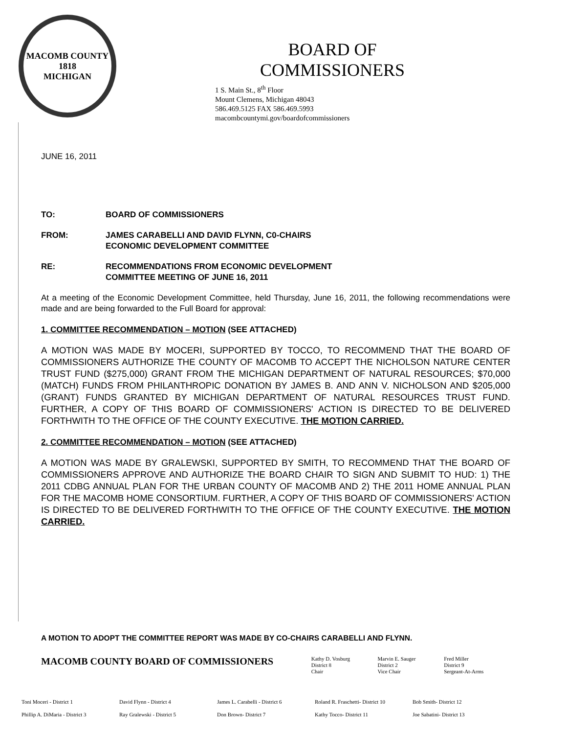MACOMB COUNTY
1818
MICHIGAN
BOARD OF COMMISSIONERS
1 S. Main St., 8<sup>th</sup> Floor
Mount Clemens, Michigan 48043
586.469.5125 FAX 586.469.5993
macombcountymi.gov/boardofcommissioners
JUNE 16, 2011
TO: BOARD OF COMMISSIONERS
FROM: JAMES CARABELLI AND DAVID FLYNN, C0-CHAIRS
ECONOMIC DEVELOPMENT COMMITTEE
RE: RECOMMENDATIONS FROM ECONOMIC DEVELOPMENT
COMMITTEE MEETING OF JUNE 16, 2011
At a meeting of the Economic Development Committee, held Thursday, June 16, 2011, the following recommendations were made and are being forwarded to the Full Board for approval:
1. COMMITTEE RECOMMENDATION – MOTION (SEE ATTACHED)
A MOTION WAS MADE BY MOCERI, SUPPORTED BY TOCCO, TO RECOMMEND THAT THE BOARD OF COMMISSIONERS AUTHORIZE THE COUNTY OF MACOMB TO ACCEPT THE NICHOLSON NATURE CENTER TRUST FUND ($275,000) GRANT FROM THE MICHIGAN DEPARTMENT OF NATURAL RESOURCES; $70,000 (MATCH) FUNDS FROM PHILANTHROPIC DONATION BY JAMES B. AND ANN V. NICHOLSON AND $205,000 (GRANT) FUNDS GRANTED BY MICHIGAN DEPARTMENT OF NATURAL RESOURCES TRUST FUND. FURTHER, A COPY OF THIS BOARD OF COMMISSIONERS' ACTION IS DIRECTED TO BE DELIVERED FORTHWITH TO THE OFFICE OF THE COUNTY EXECUTIVE. THE MOTION CARRIED.
2. COMMITTEE RECOMMENDATION – MOTION (SEE ATTACHED)
A MOTION WAS MADE BY GRALEWSKI, SUPPORTED BY SMITH, TO RECOMMEND THAT THE BOARD OF COMMISSIONERS APPROVE AND AUTHORIZE THE BOARD CHAIR TO SIGN AND SUBMIT TO HUD: 1) THE 2011 CDBG ANNUAL PLAN FOR THE URBAN COUNTY OF MACOMB AND 2) THE 2011 HOME ANNUAL PLAN FOR THE MACOMB HOME CONSORTIUM. FURTHER, A COPY OF THIS BOARD OF COMMISSIONERS' ACTION IS DIRECTED TO BE DELIVERED FORTHWITH TO THE OFFICE OF THE COUNTY EXECUTIVE. THE MOTION CARRIED.
A MOTION TO ADOPT THE COMMITTEE REPORT WAS MADE BY CO-CHAIRS CARABELLI AND FLYNN.
MACOMB COUNTY BOARD OF COMMISSIONERS
Kathy D. Vosburg
District 8
Chair
Marvin E. Sauger
District 2
Vice Chair
Fred Miller
District 9
Sergeant-At-Arms
Toni Moceri - District 1 David Flynn - District 4 James L. Carabelli - District 6 Roland R. Fraschetti- District 10 Bob Smith- District 12 Phillip A. DiMaria - District 3 Ray Gralewski - District 5 Don Brown- District 7 Kathy Tocco- District 11 Joe Sabatini- District 13